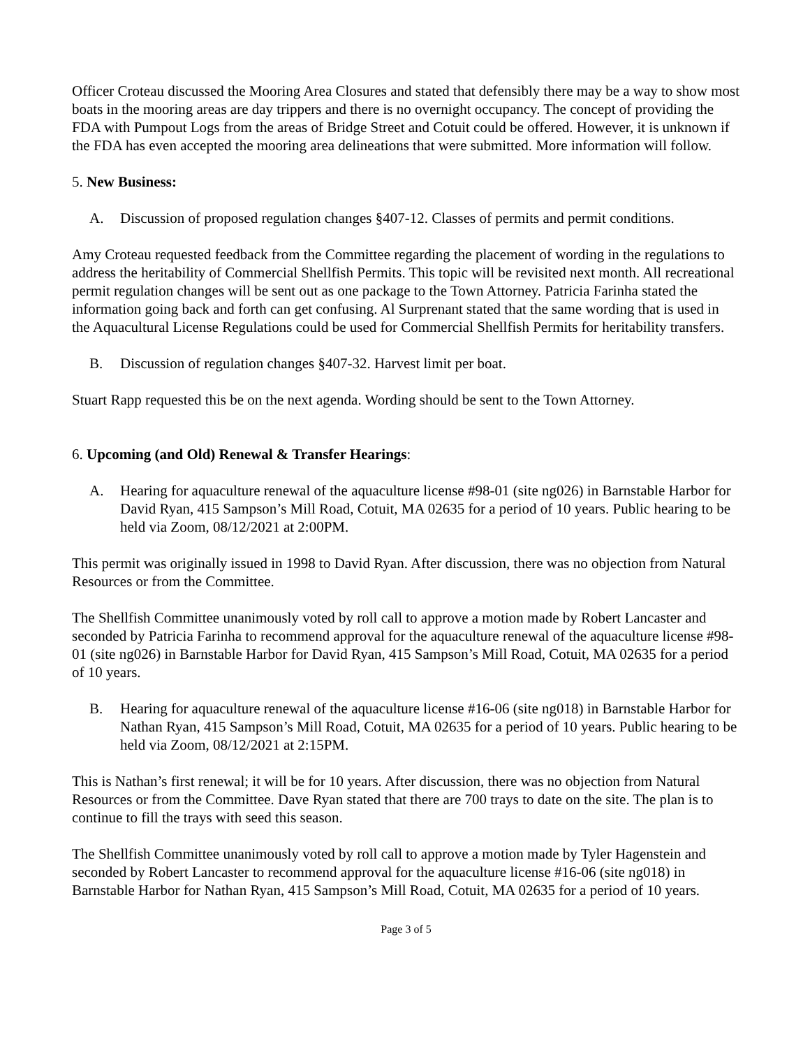Officer Croteau discussed the Mooring Area Closures and stated that defensibly there may be a way to show most boats in the mooring areas are day trippers and there is no overnight occupancy. The concept of providing the FDA with Pumpout Logs from the areas of Bridge Street and Cotuit could be offered. However, it is unknown if the FDA has even accepted the mooring area delineations that were submitted. More information will follow.
5. New Business:
A. Discussion of proposed regulation changes §407-12. Classes of permits and permit conditions.
Amy Croteau requested feedback from the Committee regarding the placement of wording in the regulations to address the heritability of Commercial Shellfish Permits. This topic will be revisited next month. All recreational permit regulation changes will be sent out as one package to the Town Attorney. Patricia Farinha stated the information going back and forth can get confusing. Al Surprenant stated that the same wording that is used in the Aquacultural License Regulations could be used for Commercial Shellfish Permits for heritability transfers.
B. Discussion of regulation changes §407-32. Harvest limit per boat.
Stuart Rapp requested this be on the next agenda. Wording should be sent to the Town Attorney.
6. Upcoming (and Old) Renewal & Transfer Hearings:
A. Hearing for aquaculture renewal of the aquaculture license #98-01 (site ng026) in Barnstable Harbor for David Ryan, 415 Sampson’s Mill Road, Cotuit, MA 02635 for a period of 10 years. Public hearing to be held via Zoom, 08/12/2021 at 2:00PM.
This permit was originally issued in 1998 to David Ryan. After discussion, there was no objection from Natural Resources or from the Committee.
The Shellfish Committee unanimously voted by roll call to approve a motion made by Robert Lancaster and seconded by Patricia Farinha to recommend approval for the aquaculture renewal of the aquaculture license #98-01 (site ng026) in Barnstable Harbor for David Ryan, 415 Sampson’s Mill Road, Cotuit, MA 02635 for a period of 10 years.
B. Hearing for aquaculture renewal of the aquaculture license #16-06 (site ng018) in Barnstable Harbor for Nathan Ryan, 415 Sampson’s Mill Road, Cotuit, MA 02635 for a period of 10 years. Public hearing to be held via Zoom, 08/12/2021 at 2:15PM.
This is Nathan’s first renewal; it will be for 10 years. After discussion, there was no objection from Natural Resources or from the Committee. Dave Ryan stated that there are 700 trays to date on the site. The plan is to continue to fill the trays with seed this season.
The Shellfish Committee unanimously voted by roll call to approve a motion made by Tyler Hagenstein and seconded by Robert Lancaster to recommend approval for the aquaculture license #16-06 (site ng018) in Barnstable Harbor for Nathan Ryan, 415 Sampson’s Mill Road, Cotuit, MA 02635 for a period of 10 years.
Page 3 of 5